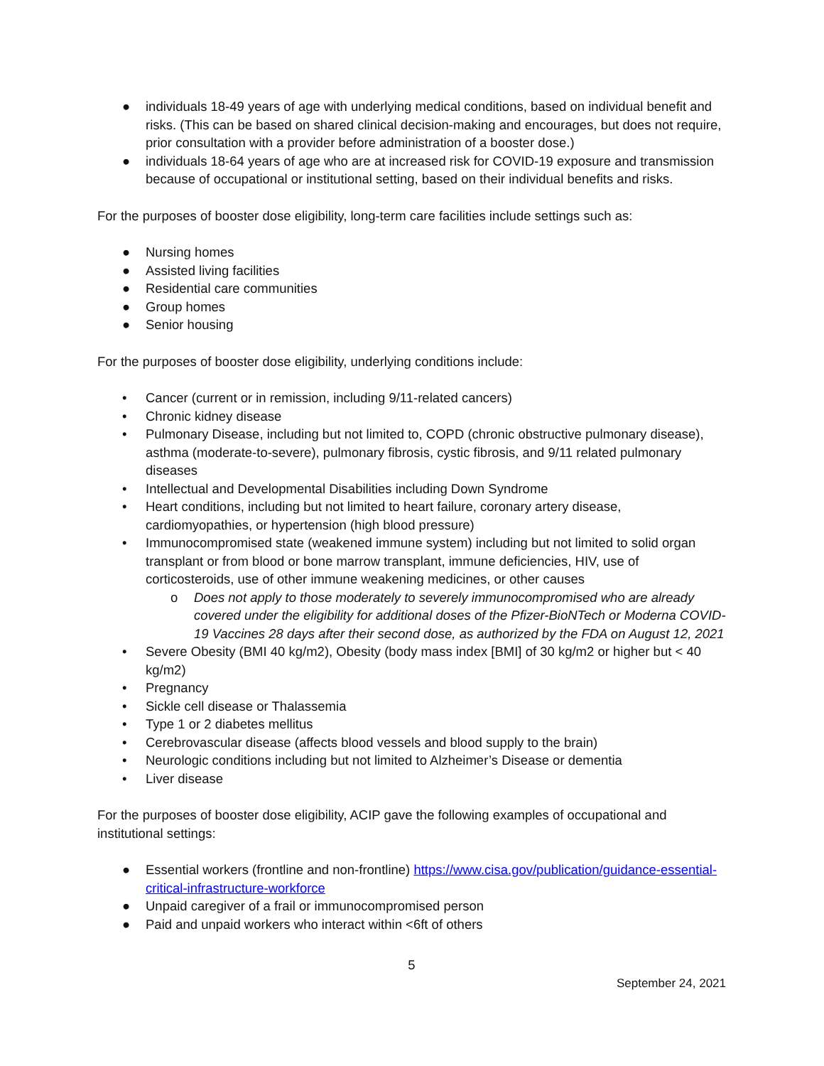● individuals 18-49 years of age with underlying medical conditions, based on individual benefit and risks. (This can be based on shared clinical decision-making and encourages, but does not require, prior consultation with a provider before administration of a booster dose.)
● individuals 18-64 years of age who are at increased risk for COVID-19 exposure and transmission because of occupational or institutional setting, based on their individual benefits and risks.
For the purposes of booster dose eligibility, long-term care facilities include settings such as:
● Nursing homes
● Assisted living facilities
● Residential care communities
● Group homes
● Senior housing
For the purposes of booster dose eligibility, underlying conditions include:
• Cancer (current or in remission, including 9/11-related cancers)
• Chronic kidney disease
• Pulmonary Disease, including but not limited to, COPD (chronic obstructive pulmonary disease), asthma (moderate-to-severe), pulmonary fibrosis, cystic fibrosis, and 9/11 related pulmonary diseases
• Intellectual and Developmental Disabilities including Down Syndrome
• Heart conditions, including but not limited to heart failure, coronary artery disease, cardiomyopathies, or hypertension (high blood pressure)
• Immunocompromised state (weakened immune system) including but not limited to solid organ transplant or from blood or bone marrow transplant, immune deficiencies, HIV, use of corticosteroids, use of other immune weakening medicines, or other causes
o Does not apply to those moderately to severely immunocompromised who are already covered under the eligibility for additional doses of the Pfizer-BioNTech or Moderna COVID-19 Vaccines 28 days after their second dose, as authorized by the FDA on August 12, 2021
• Severe Obesity (BMI 40 kg/m2), Obesity (body mass index [BMI] of 30 kg/m2 or higher but < 40 kg/m2)
• Pregnancy
• Sickle cell disease or Thalassemia
• Type 1 or 2 diabetes mellitus
• Cerebrovascular disease (affects blood vessels and blood supply to the brain)
• Neurologic conditions including but not limited to Alzheimer’s Disease or dementia
• Liver disease
For the purposes of booster dose eligibility, ACIP gave the following examples of occupational and institutional settings:
● Essential workers (frontline and non-frontline) https://www.cisa.gov/publication/guidance-essential-critical-infrastructure-workforce
● Unpaid caregiver of a frail or immunocompromised person
● Paid and unpaid workers who interact within <6ft of others
5
September 24, 2021